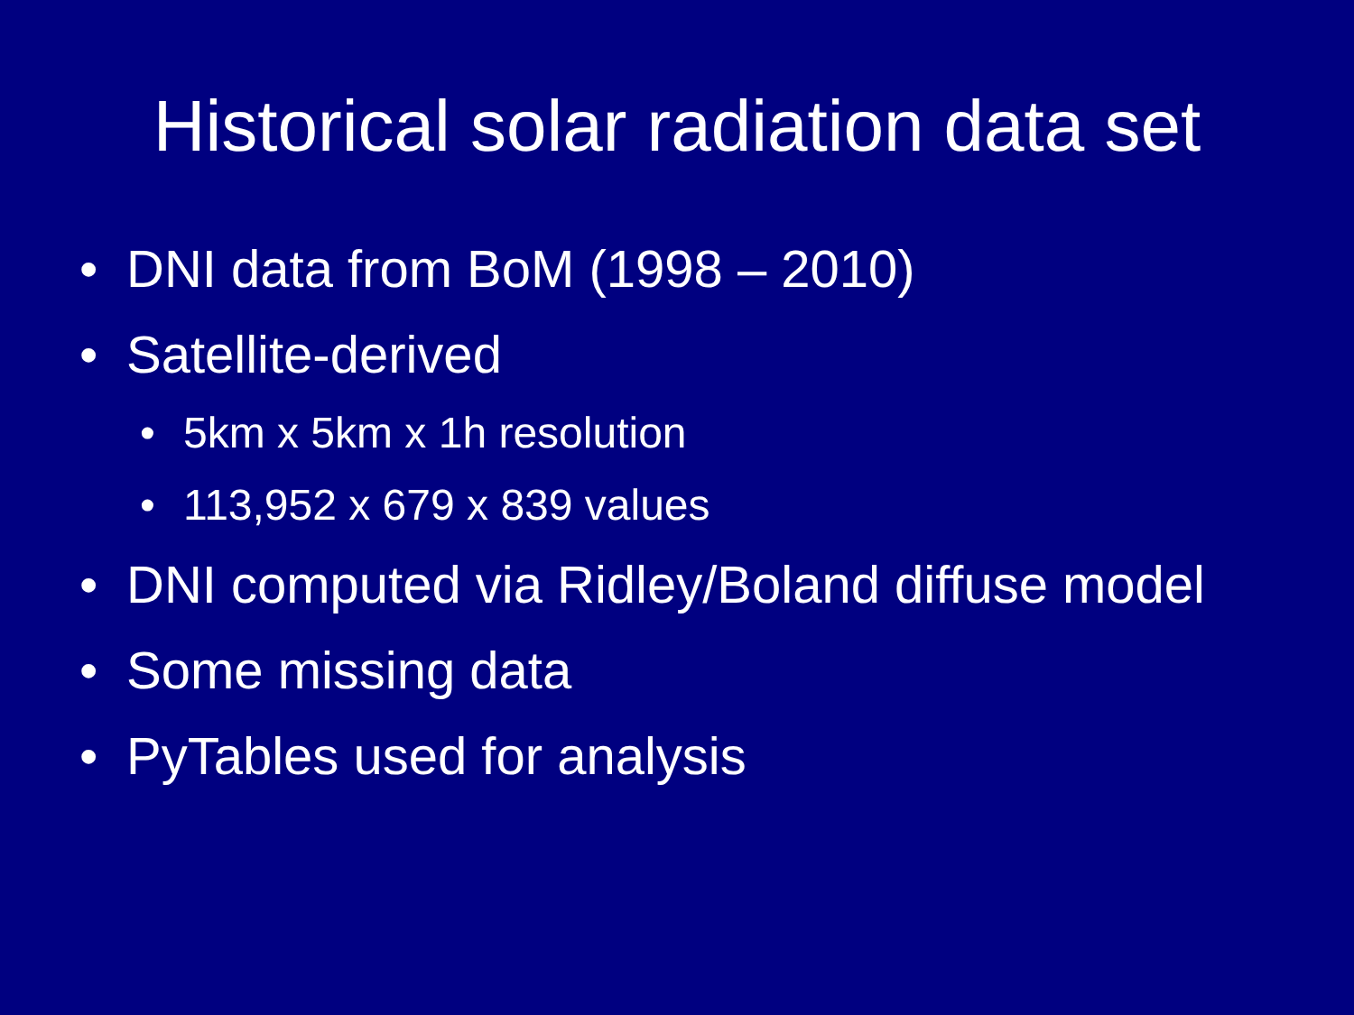Historical solar radiation data set
• DNI data from BoM (1998 – 2010)
• Satellite-derived
• 5km x 5km x 1h resolution
• 113,952 x 679 x 839 values
• DNI computed via Ridley/Boland diffuse model
• Some missing data
• PyTables used for analysis